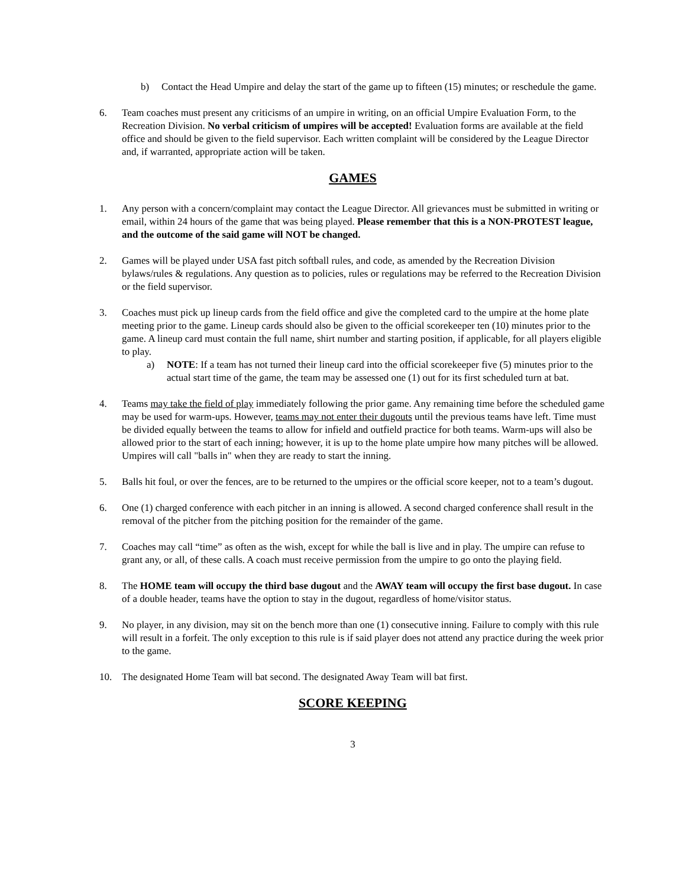b) Contact the Head Umpire and delay the start of the game up to fifteen (15) minutes; or reschedule the game.
6. Team coaches must present any criticisms of an umpire in writing, on an official Umpire Evaluation Form, to the Recreation Division. No verbal criticism of umpires will be accepted! Evaluation forms are available at the field office and should be given to the field supervisor. Each written complaint will be considered by the League Director and, if warranted, appropriate action will be taken.
GAMES
1. Any person with a concern/complaint may contact the League Director. All grievances must be submitted in writing or email, within 24 hours of the game that was being played. Please remember that this is a NON-PROTEST league, and the outcome of the said game will NOT be changed.
2. Games will be played under USA fast pitch softball rules, and code, as amended by the Recreation Division bylaws/rules & regulations. Any question as to policies, rules or regulations may be referred to the Recreation Division or the field supervisor.
3. Coaches must pick up lineup cards from the field office and give the completed card to the umpire at the home plate meeting prior to the game. Lineup cards should also be given to the official scorekeeper ten (10) minutes prior to the game. A lineup card must contain the full name, shirt number and starting position, if applicable, for all players eligible to play.
a) NOTE: If a team has not turned their lineup card into the official scorekeeper five (5) minutes prior to the actual start time of the game, the team may be assessed one (1) out for its first scheduled turn at bat.
4. Teams may take the field of play immediately following the prior game. Any remaining time before the scheduled game may be used for warm-ups. However, teams may not enter their dugouts until the previous teams have left. Time must be divided equally between the teams to allow for infield and outfield practice for both teams. Warm-ups will also be allowed prior to the start of each inning; however, it is up to the home plate umpire how many pitches will be allowed. Umpires will call "balls in" when they are ready to start the inning.
5. Balls hit foul, or over the fences, are to be returned to the umpires or the official score keeper, not to a team’s dugout.
6. One (1) charged conference with each pitcher in an inning is allowed. A second charged conference shall result in the removal of the pitcher from the pitching position for the remainder of the game.
7. Coaches may call “time” as often as the wish, except for while the ball is live and in play. The umpire can refuse to grant any, or all, of these calls. A coach must receive permission from the umpire to go onto the playing field.
8. The HOME team will occupy the third base dugout and the AWAY team will occupy the first base dugout. In case of a double header, teams have the option to stay in the dugout, regardless of home/visitor status.
9. No player, in any division, may sit on the bench more than one (1) consecutive inning. Failure to comply with this rule will result in a forfeit. The only exception to this rule is if said player does not attend any practice during the week prior to the game.
10. The designated Home Team will bat second. The designated Away Team will bat first.
SCORE KEEPING
3